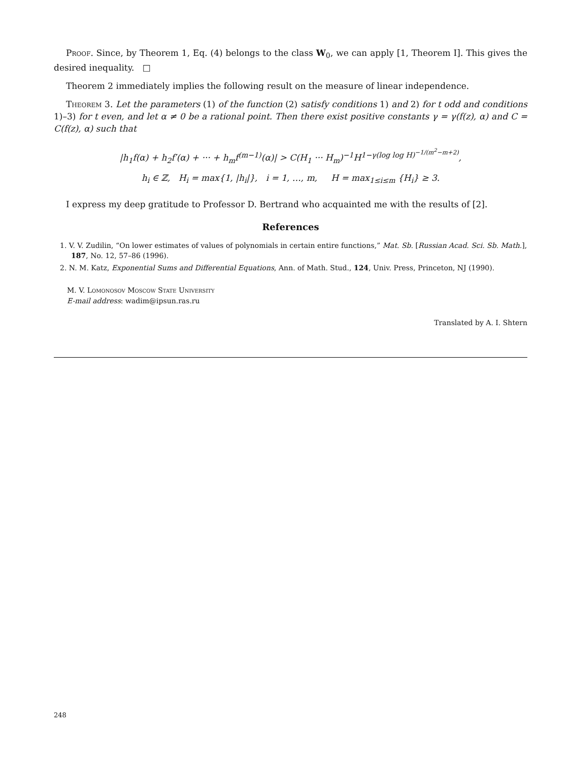Proof. Since, by Theorem 1, Eq. (4) belongs to the class W<sub>0</sub>, we can apply [1, Theorem I]. This gives the desired inequality. □
Theorem 2 immediately implies the following result on the measure of linear independence.
Theorem 3. Let the parameters (1) of the function (2) satisfy conditions 1) and 2) for t odd and conditions 1)–3) for t even, and let α ≠ 0 be a rational point. Then there exist positive constants γ = γ(f(z), α) and C = C(f(z), α) such that
|h<sub>1</sub>f(α) + h<sub>2</sub>f′(α) + ··· + h<sub>m</sub>f<sup>(m−1)</sup>(α)| > C(H<sub>1</sub> ··· H<sub>m</sub>)<sup>−1</sup>H<sup>1−γ(log log H)<sup>−1/(m<sup>2</sup>−m+2)</sup></sup>,
h<sub>i</sub> ∈ ℤ, H<sub>i</sub> = max{1, |h<sub>i</sub>|}, i = 1, …, m, H = max<sub>1≤i≤m</sub> {H<sub>i</sub>} ≥ 3.
I express my deep gratitude to Professor D. Bertrand who acquainted me with the results of [2].
References
1. V. V. Zudilin, “On lower estimates of values of polynomials in certain entire functions,” Mat. Sb. [Russian Acad. Sci. Sb. Math.], 187, No. 12, 57–86 (1996).
2. N. M. Katz, Exponential Sums and Differential Equations, Ann. of Math. Stud., 124, Univ. Press, Princeton, NJ (1990).
M. V. Lomonosov Moscow State University
E-mail address: wadim@ipsun.ras.ru
Translated by A. I. Shtern
248